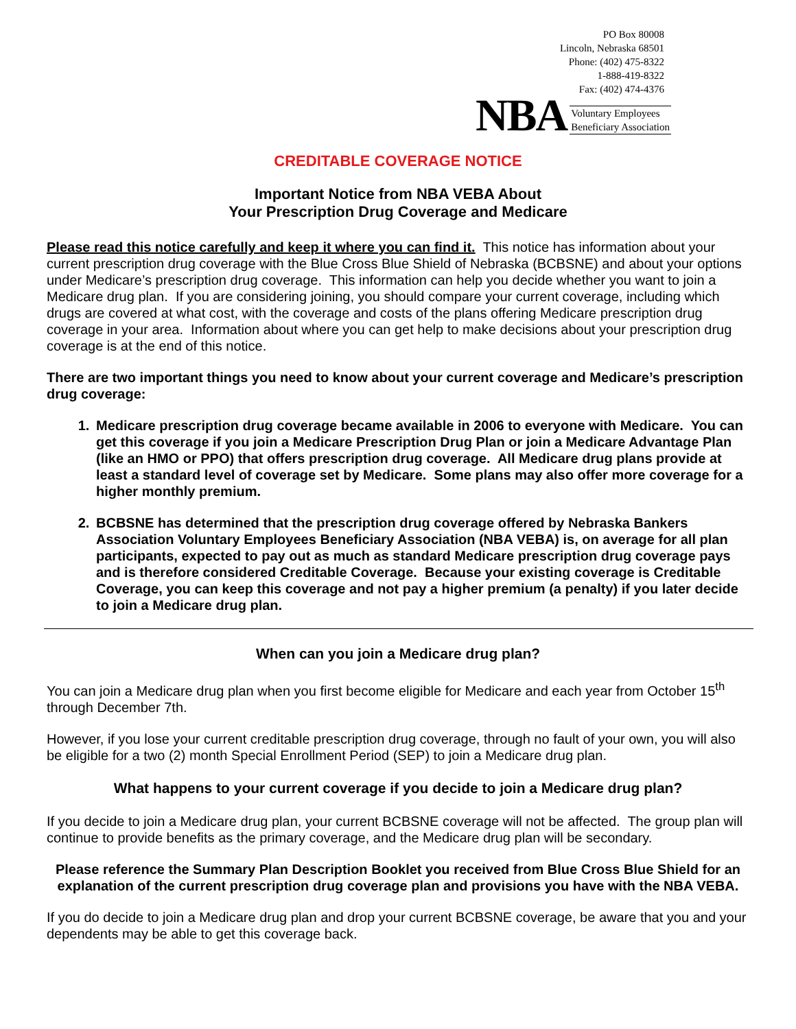PO Box 80008
Lincoln, Nebraska 68501
Phone: (402) 475-8322
1-888-419-8322
Fax: (402) 474-4376
NBA Voluntary Employees
Beneficiary Association
CREDITABLE COVERAGE NOTICE
Important Notice from NBA VEBA About
Your Prescription Drug Coverage and Medicare
Please read this notice carefully and keep it where you can find it. This notice has information about your current prescription drug coverage with the Blue Cross Blue Shield of Nebraska (BCBSNE) and about your options under Medicare’s prescription drug coverage. This information can help you decide whether you want to join a Medicare drug plan. If you are considering joining, you should compare your current coverage, including which drugs are covered at what cost, with the coverage and costs of the plans offering Medicare prescription drug coverage in your area. Information about where you can get help to make decisions about your prescription drug coverage is at the end of this notice.
There are two important things you need to know about your current coverage and Medicare’s prescription drug coverage:
1. Medicare prescription drug coverage became available in 2006 to everyone with Medicare. You can get this coverage if you join a Medicare Prescription Drug Plan or join a Medicare Advantage Plan (like an HMO or PPO) that offers prescription drug coverage. All Medicare drug plans provide at least a standard level of coverage set by Medicare. Some plans may also offer more coverage for a higher monthly premium.
2. BCBSNE has determined that the prescription drug coverage offered by Nebraska Bankers Association Voluntary Employees Beneficiary Association (NBA VEBA) is, on average for all plan participants, expected to pay out as much as standard Medicare prescription drug coverage pays and is therefore considered Creditable Coverage. Because your existing coverage is Creditable Coverage, you can keep this coverage and not pay a higher premium (a penalty) if you later decide to join a Medicare drug plan.
When can you join a Medicare drug plan?
You can join a Medicare drug plan when you first become eligible for Medicare and each year from October 15<sup>th</sup> through December 7th.
However, if you lose your current creditable prescription drug coverage, through no fault of your own, you will also be eligible for a two (2) month Special Enrollment Period (SEP) to join a Medicare drug plan.
What happens to your current coverage if you decide to join a Medicare drug plan?
If you decide to join a Medicare drug plan, your current BCBSNE coverage will not be affected. The group plan will continue to provide benefits as the primary coverage, and the Medicare drug plan will be secondary.
Please reference the Summary Plan Description Booklet you received from Blue Cross Blue Shield for an explanation of the current prescription drug coverage plan and provisions you have with the NBA VEBA.
If you do decide to join a Medicare drug plan and drop your current BCBSNE coverage, be aware that you and your dependents may be able to get this coverage back.